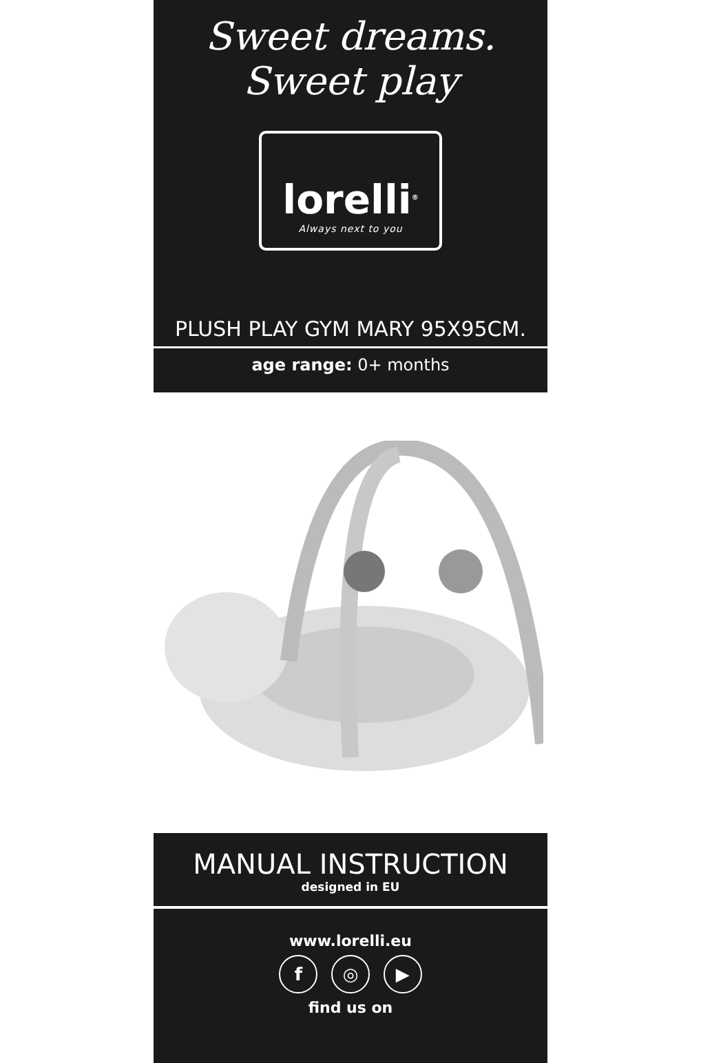Sweet dreams. Sweet play
lorelli<sup>®</sup>
Always next to you
PLUSH PLAY GYM MARY 95X95CM.
age range: 0+ months
MANUAL INSTRUCTION
designed in EU
www.lorelli.eu
f ◎ ▶
find us on